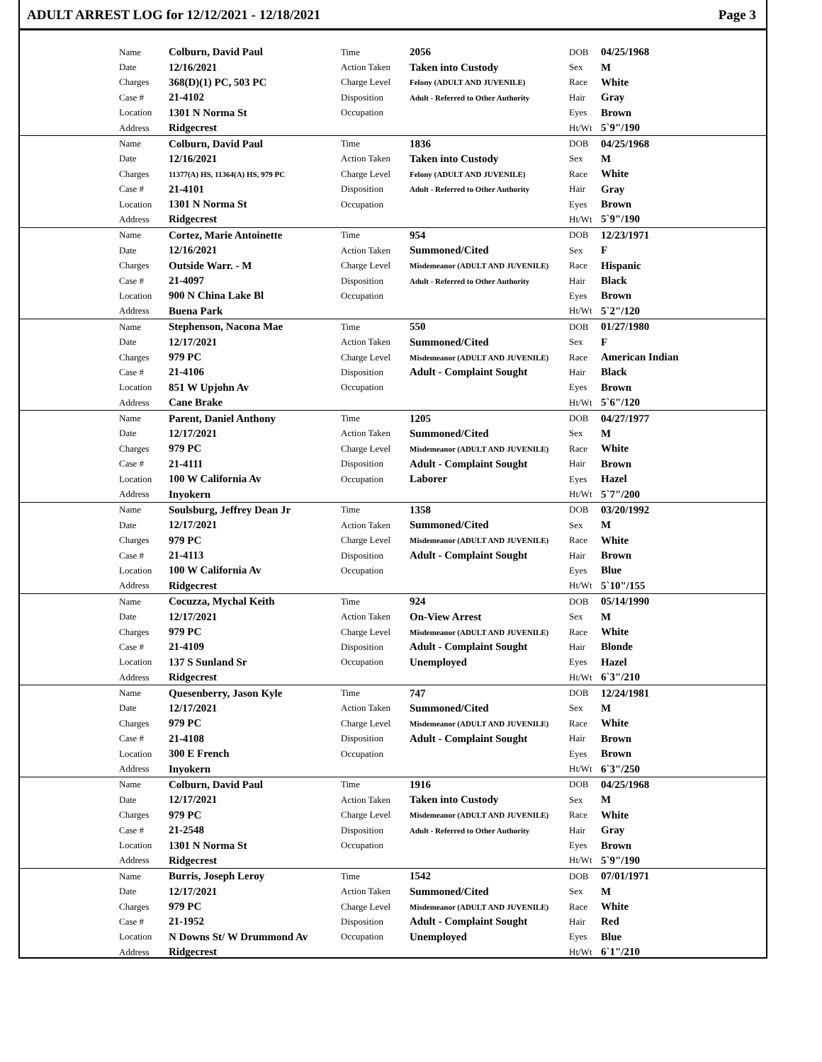ADULT ARREST LOG for 12/12/2021 - 12/18/2021 Page 3
| Name | Colburn, David Paul | Time | 2056 | DOB | 04/25/1968 |
| Date | 12/16/2021 | Action Taken | Taken into Custody | Sex | M |
| Charges | 368(D)(1) PC, 503 PC | Charge Level | Felony (ADULT AND JUVENILE) | Race | White |
| Case # | 21-4102 | Disposition | Adult - Referred to Other Authority | Hair | Gray |
| Location | 1301 N Norma St | Occupation | | Eyes | Brown |
| Address | Ridgecrest | | | Ht/Wt | 5`9"/190 |
| Name | Colburn, David Paul | Time | 1836 | DOB | 04/25/1968 |
| Date | 12/16/2021 | Action Taken | Taken into Custody | Sex | M |
| Charges | 11377(A) HS, 11364(A) HS, 979 PC | Charge Level | Felony (ADULT AND JUVENILE) | Race | White |
| Case # | 21-4101 | Disposition | Adult - Referred to Other Authority | Hair | Gray |
| Location | 1301 N Norma St | Occupation | | Eyes | Brown |
| Address | Ridgecrest | | | Ht/Wt | 5`9"/190 |
| Name | Cortez, Marie Antoinette | Time | 954 | DOB | 12/23/1971 |
| Date | 12/16/2021 | Action Taken | Summoned/Cited | Sex | F |
| Charges | Outside Warr. - M | Charge Level | Misdemeanor (ADULT AND JUVENILE) | Race | Hispanic |
| Case # | 21-4097 | Disposition | Adult - Referred to Other Authority | Hair | Black |
| Location | 900 N China Lake Bl | Occupation | | Eyes | Brown |
| Address | Buena Park | | | Ht/Wt | 5`2"/120 |
| Name | Stephenson, Nacona Mae | Time | 550 | DOB | 01/27/1980 |
| Date | 12/17/2021 | Action Taken | Summoned/Cited | Sex | F |
| Charges | 979 PC | Charge Level | Misdemeanor (ADULT AND JUVENILE) | Race | American Indian |
| Case # | 21-4106 | Disposition | Adult - Complaint Sought | Hair | Black |
| Location | 851 W Upjohn Av | Occupation | | Eyes | Brown |
| Address | Cane Brake | | | Ht/Wt | 5`6"/120 |
| Name | Parent, Daniel Anthony | Time | 1205 | DOB | 04/27/1977 |
| Date | 12/17/2021 | Action Taken | Summoned/Cited | Sex | M |
| Charges | 979 PC | Charge Level | Misdemeanor (ADULT AND JUVENILE) | Race | White |
| Case # | 21-4111 | Disposition | Adult - Complaint Sought | Hair | Brown |
| Location | 100 W California Av | Occupation | Laborer | Eyes | Hazel |
| Address | Inyokern | | | Ht/Wt | 5`7"/200 |
| Name | Soulsburg, Jeffrey Dean Jr | Time | 1358 | DOB | 03/20/1992 |
| Date | 12/17/2021 | Action Taken | Summoned/Cited | Sex | M |
| Charges | 979 PC | Charge Level | Misdemeanor (ADULT AND JUVENILE) | Race | White |
| Case # | 21-4113 | Disposition | Adult - Complaint Sought | Hair | Brown |
| Location | 100 W California Av | Occupation | | Eyes | Blue |
| Address | Ridgecrest | | | Ht/Wt | 5`10"/155 |
| Name | Cocuzza, Mychal Keith | Time | 924 | DOB | 05/14/1990 |
| Date | 12/17/2021 | Action Taken | On-View Arrest | Sex | M |
| Charges | 979 PC | Charge Level | Misdemeanor (ADULT AND JUVENILE) | Race | White |
| Case # | 21-4109 | Disposition | Adult - Complaint Sought | Hair | Blonde |
| Location | 137 S Sunland Sr | Occupation | Unemployed | Eyes | Hazel |
| Address | Ridgecrest | | | Ht/Wt | 6`3"/210 |
| Name | Quesenberry, Jason Kyle | Time | 747 | DOB | 12/24/1981 |
| Date | 12/17/2021 | Action Taken | Summoned/Cited | Sex | M |
| Charges | 979 PC | Charge Level | Misdemeanor (ADULT AND JUVENILE) | Race | White |
| Case # | 21-4108 | Disposition | Adult - Complaint Sought | Hair | Brown |
| Location | 300 E French | Occupation | | Eyes | Brown |
| Address | Inyokern | | | Ht/Wt | 6`3"/250 |
| Name | Colburn, David Paul | Time | 1916 | DOB | 04/25/1968 |
| Date | 12/17/2021 | Action Taken | Taken into Custody | Sex | M |
| Charges | 979 PC | Charge Level | Misdemeanor (ADULT AND JUVENILE) | Race | White |
| Case # | 21-2548 | Disposition | Adult - Referred to Other Authority | Hair | Gray |
| Location | 1301 N Norma St | Occupation | | Eyes | Brown |
| Address | Ridgecrest | | | Ht/Wt | 5`9"/190 |
| Name | Burris, Joseph Leroy | Time | 1542 | DOB | 07/01/1971 |
| Date | 12/17/2021 | Action Taken | Summoned/Cited | Sex | M |
| Charges | 979 PC | Charge Level | Misdemeanor (ADULT AND JUVENILE) | Race | White |
| Case # | 21-1952 | Disposition | Adult - Complaint Sought | Hair | Red |
| Location | N Downs St/ W Drummond Av | Occupation | Unemployed | Eyes | Blue |
| Address | Ridgecrest | | | Ht/Wt | 6`1"/210 |